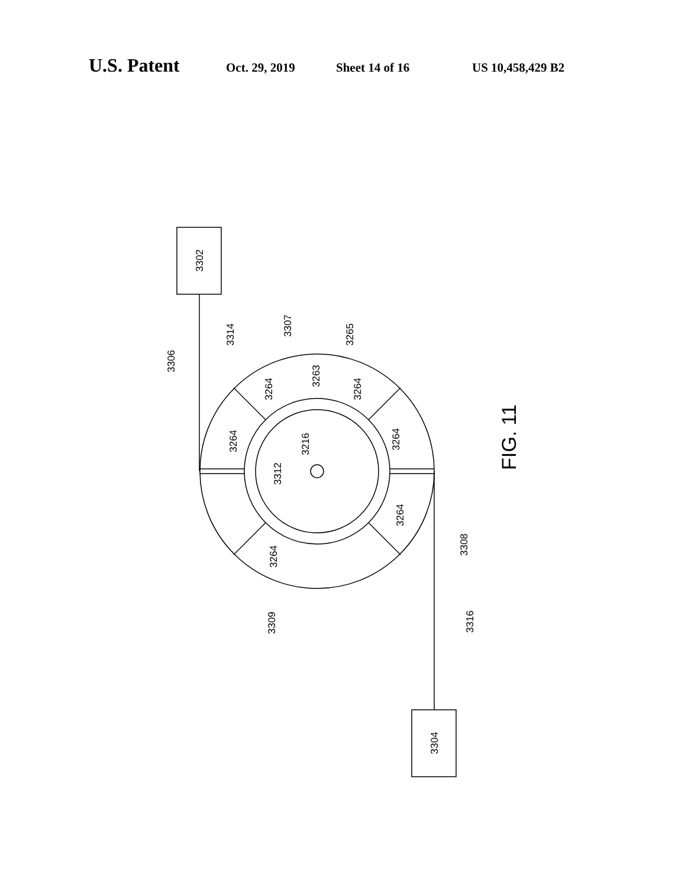U.S. Patent Oct. 29, 2019 Sheet 14 of 16 US 10,458,429 B2
3302
3304
3306
3314
3307
3265
3263
3264
3264
3264
3264
3216
3312
3264
3264
3308
3309
3316
FIG. 11